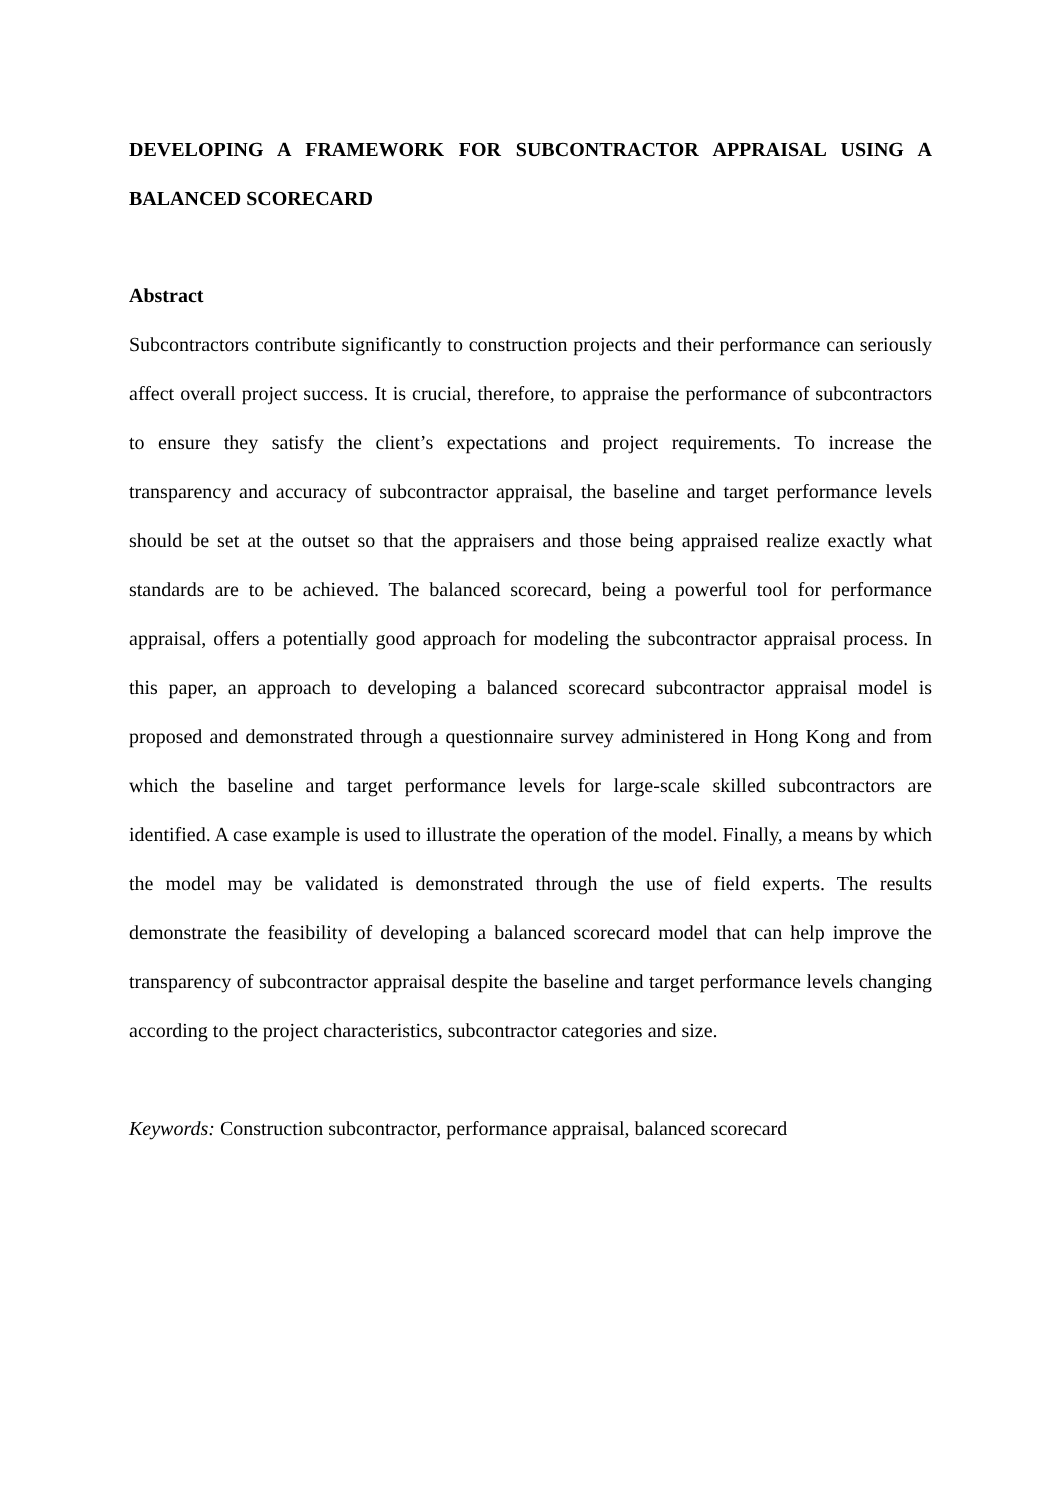DEVELOPING A FRAMEWORK FOR SUBCONTRACTOR APPRAISAL USING A BALANCED SCORECARD
Abstract
Subcontractors contribute significantly to construction projects and their performance can seriously affect overall project success. It is crucial, therefore, to appraise the performance of subcontractors to ensure they satisfy the client’s expectations and project requirements. To increase the transparency and accuracy of subcontractor appraisal, the baseline and target performance levels should be set at the outset so that the appraisers and those being appraised realize exactly what standards are to be achieved. The balanced scorecard, being a powerful tool for performance appraisal, offers a potentially good approach for modeling the subcontractor appraisal process. In this paper, an approach to developing a balanced scorecard subcontractor appraisal model is proposed and demonstrated through a questionnaire survey administered in Hong Kong and from which the baseline and target performance levels for large-scale skilled subcontractors are identified. A case example is used to illustrate the operation of the model. Finally, a means by which the model may be validated is demonstrated through the use of field experts. The results demonstrate the feasibility of developing a balanced scorecard model that can help improve the transparency of subcontractor appraisal despite the baseline and target performance levels changing according to the project characteristics, subcontractor categories and size.
Keywords: Construction subcontractor, performance appraisal, balanced scorecard